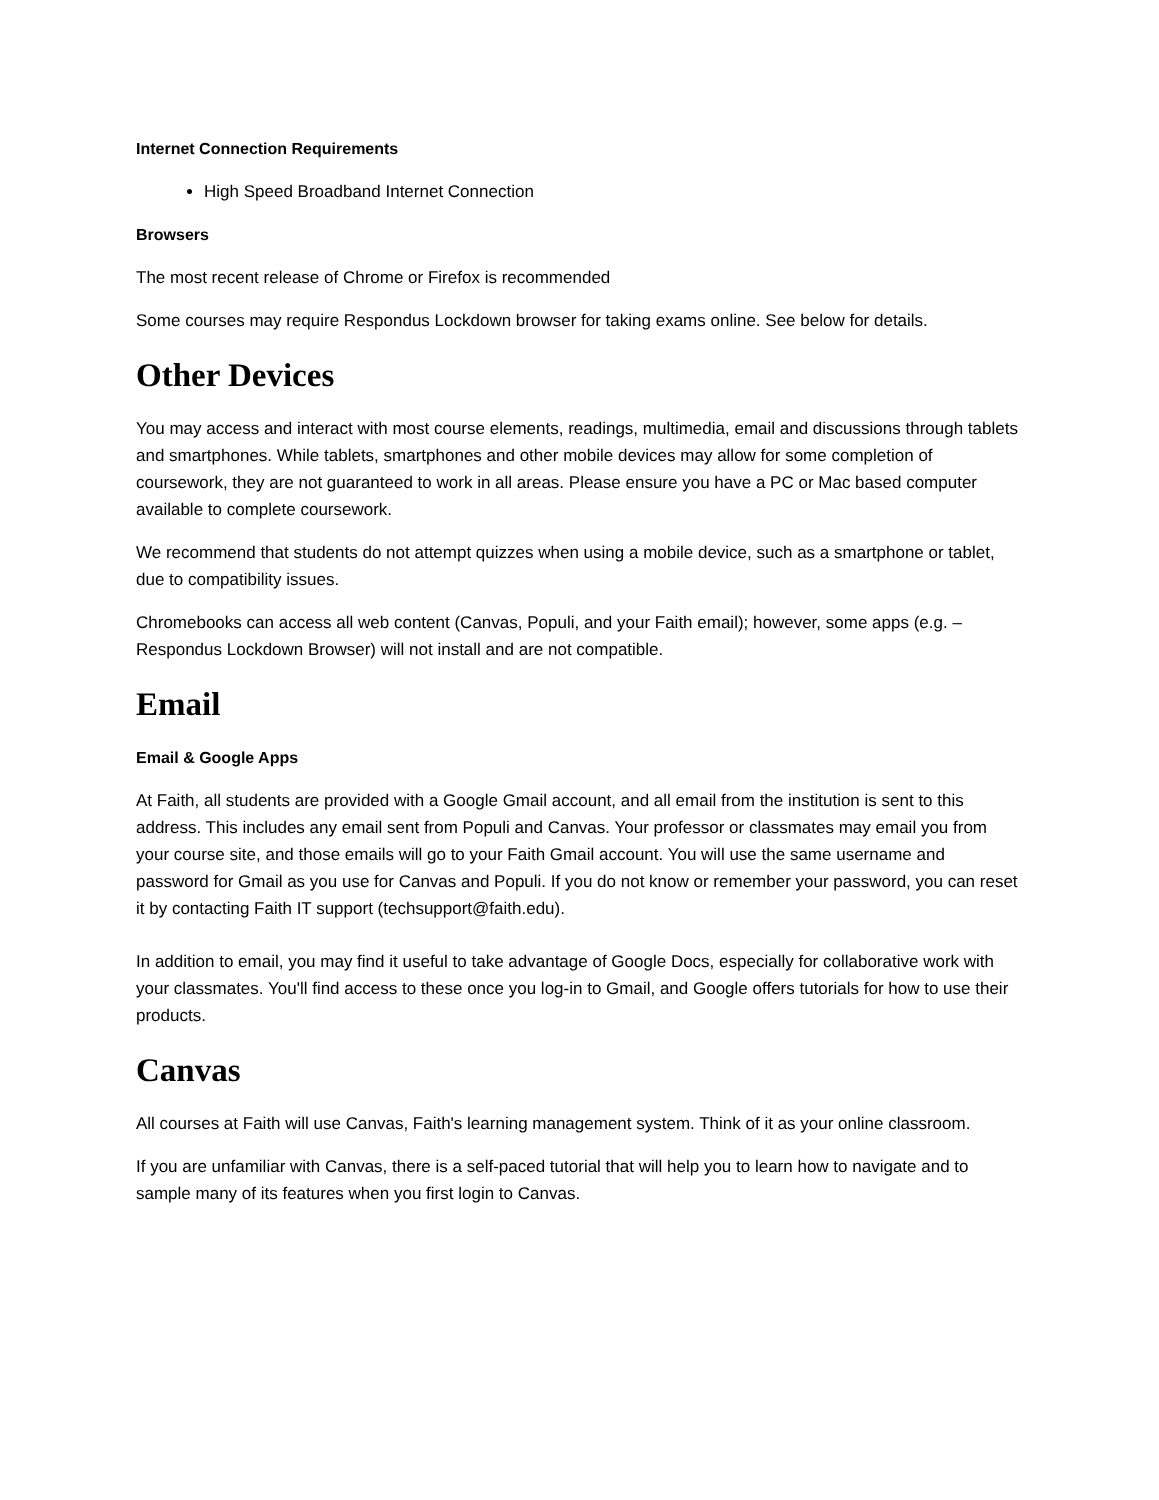Internet Connection Requirements
High Speed Broadband Internet Connection
Browsers
The most recent release of Chrome or Firefox is recommended
Some courses may require Respondus Lockdown browser for taking exams online. See below for details.
Other Devices
You may access and interact with most course elements, readings, multimedia, email and discussions through tablets and smartphones. While tablets, smartphones and other mobile devices may allow for some completion of coursework, they are not guaranteed to work in all areas. Please ensure you have a PC or Mac based computer available to complete coursework.
We recommend that students do not attempt quizzes when using a mobile device, such as a smartphone or tablet, due to compatibility issues.
Chromebooks can access all web content (Canvas, Populi, and your Faith email); however, some apps (e.g. – Respondus Lockdown Browser) will not install and are not compatible.
Email
Email & Google Apps
At Faith, all students are provided with a Google Gmail account, and all email from the institution is sent to this address. This includes any email sent from Populi and Canvas. Your professor or classmates may email you from your course site, and those emails will go to your Faith Gmail account. You will use the same username and password for Gmail as you use for Canvas and Populi. If you do not know or remember your password, you can reset it by contacting Faith IT support (techsupport@faith.edu).
In addition to email, you may find it useful to take advantage of Google Docs, especially for collaborative work with your classmates. You'll find access to these once you log-in to Gmail, and Google offers tutorials for how to use their products.
Canvas
All courses at Faith will use Canvas, Faith's learning management system. Think of it as your online classroom.
If you are unfamiliar with Canvas, there is a self-paced tutorial that will help you to learn how to navigate and to sample many of its features when you first login to Canvas.